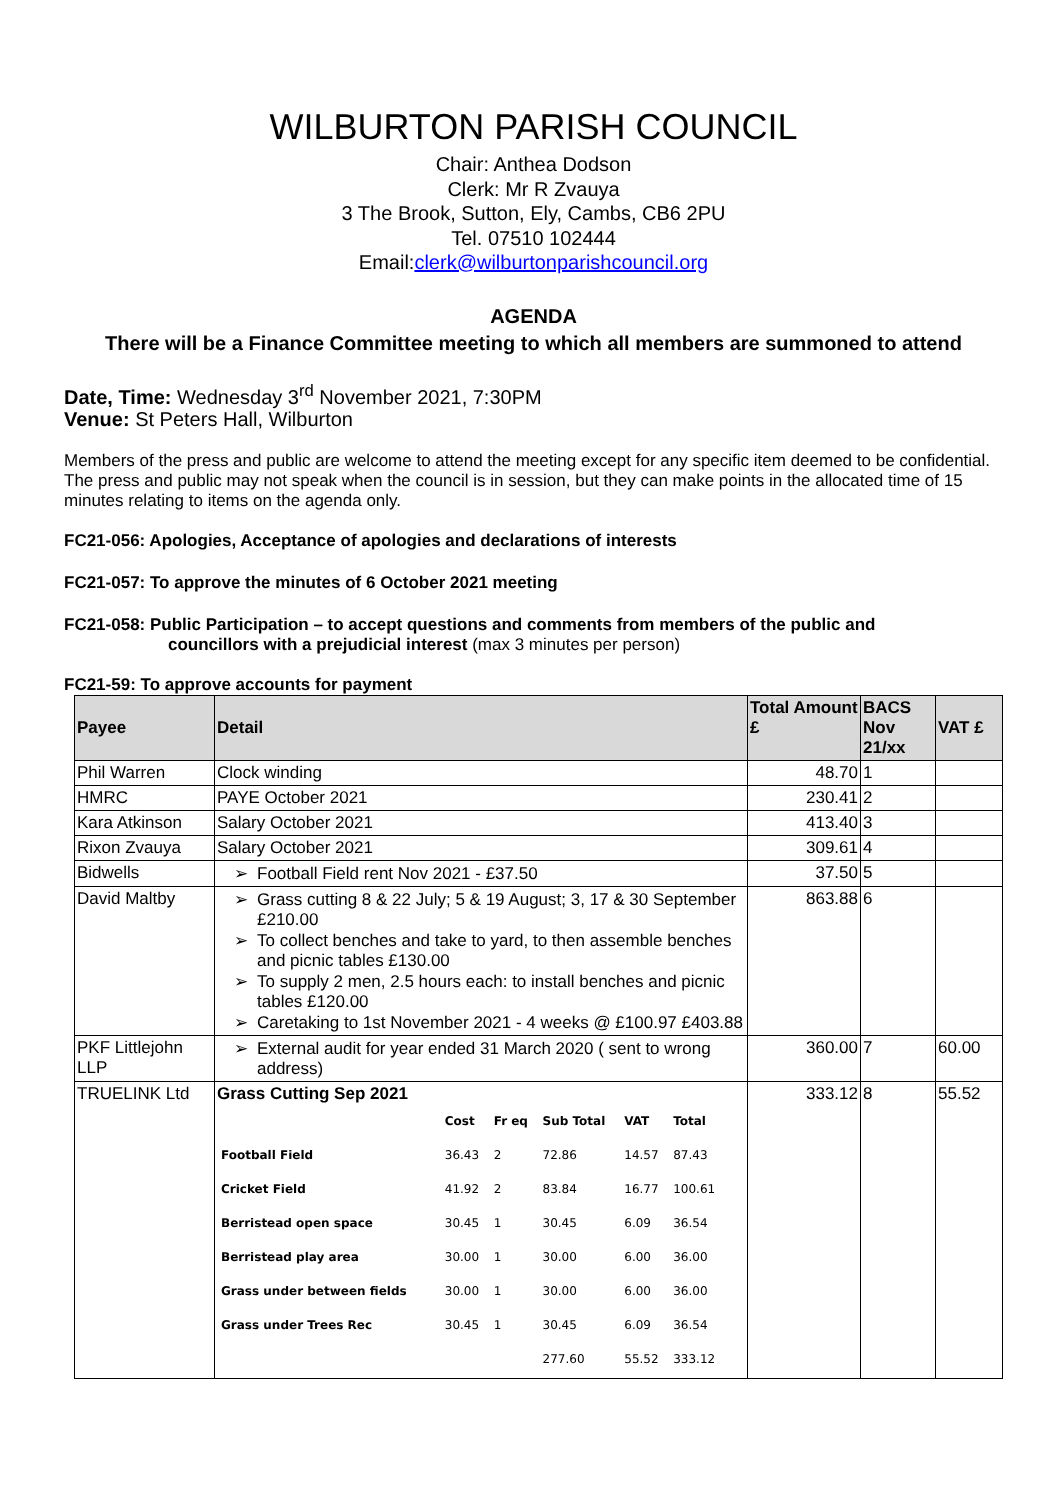WILBURTON PARISH COUNCIL
Chair: Anthea Dodson
Clerk: Mr R Zvauya
3 The Brook, Sutton, Ely, Cambs, CB6 2PU
Tel. 07510 102444
Email:clerk@wilburtonparishcouncil.org
AGENDA
There will be a Finance Committee meeting to which all members are summoned to attend
Date, Time: Wednesday 3<sup>rd</sup> November 2021, 7:30PM
Venue: St Peters Hall, Wilburton
Members of the press and public are welcome to attend the meeting except for any specific item deemed to be confidential. The press and public may not speak when the council is in session, but they can make points in the allocated time of 15 minutes relating to items on the agenda only.
FC21-056: Apologies, Acceptance of apologies and declarations of interests
FC21-057: To approve the minutes of 6 October 2021 meeting
FC21-058: Public Participation – to accept questions and comments from members of the public and
councillors with a prejudicial interest (max 3 minutes per person)
FC21-59: To approve accounts for payment
| Payee | Detail | Total Amount £ | BACS Nov 21/xx | VAT £ |
| --- | --- | --- | --- | --- |
| Phil Warren | Clock winding | 48.70 | 1 | |
| HMRC | PAYE October 2021 | 230.41 | 2 | |
| Kara Atkinson | Salary October 2021 | 413.40 | 3 | |
| Rixon Zvauya | Salary October 2021 | 309.61 | 4 | |
| Bidwells | Football Field rent Nov 2021 - £37.50 | 37.50 | 5 | |
| David Maltby | Grass cutting 8 & 22 July; 5 & 19 August; 3, 17 & 30 September £210.00 To collect benches and take to yard, to then assemble benches and picnic tables £130.00 To supply 2 men, 2.5 hours each: to install benches and picnic tables £120.00 Caretaking to 1st November 2021 - 4 weeks @ £100.97 £403.88 | 863.88 | 6 | |
| PKF Littlejohn LLP | External audit for year ended 31 March 2020 ( sent to wrong address) | 360.00 | 7 | 60.00 |
| TRUELINK Ltd | Grass Cutting Sep 2021 / / Cost / Fr eq / Sub Total / VAT / Total / / Football Field / 36.43 / 2 / 72.86 / 14.57 / 87.43 / / Cricket Field / 41.92 / 2 / 83.84 / 16.77 / 100.61 / / Berristead open space / 30.45 / 1 / 30.45 / 6.09 / 36.54 / / Berristead play area / 30.00 / 1 / 30.00 / 6.00 / 36.00 / / Grass under between fields / 30.00 / 1 / 30.00 / 6.00 / 36.00 / / Grass under Trees Rec / 30.45 / 1 / 30.45 / 6.09 / 36.54 / / / / / 277.60 / 55.52 / 333.12 / | 333.12 | 8 | 55.52 |